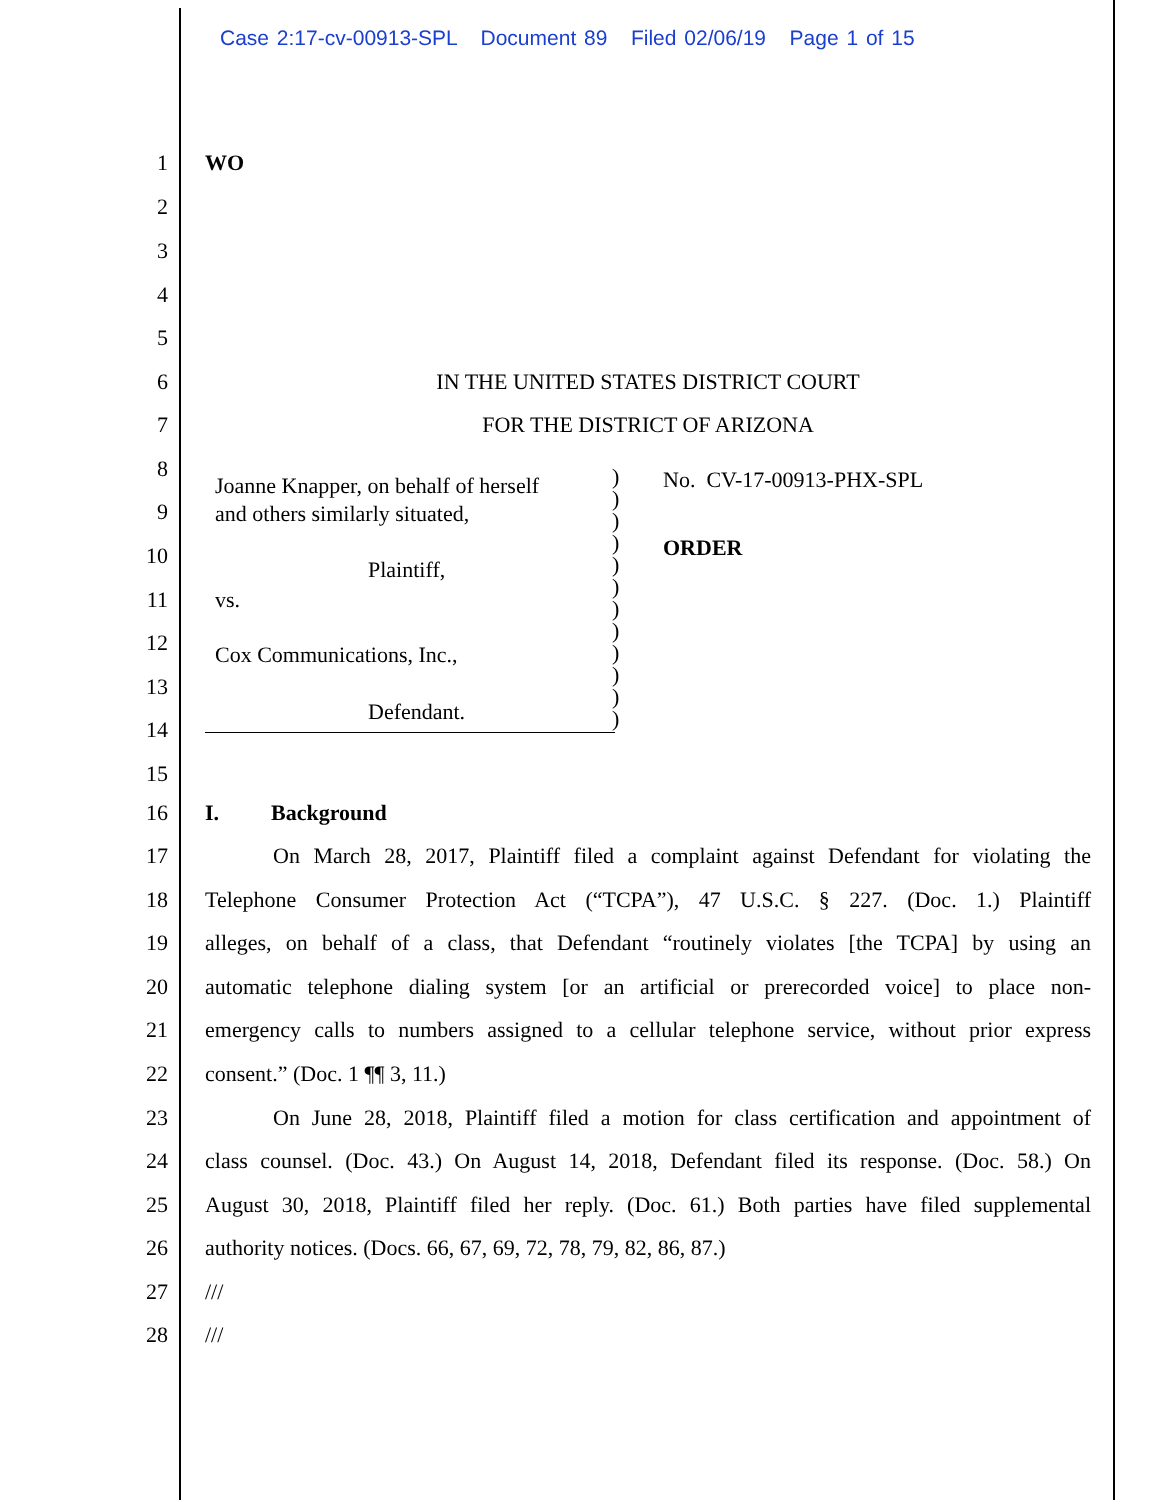Case 2:17-cv-00913-SPL Document 89 Filed 02/06/19 Page 1 of 15
1 WO
2
3
4
5
6 IN THE UNITED STATES DISTRICT COURT
7 FOR THE DISTRICT OF ARIZONA
8
9
10
11
12
13
14
15
Joanne Knapper, on behalf of herself
and others similarly situated,
Plaintiff,
vs.
Cox Communications, Inc.,
Defendant.
)
)
)
)
)
)
)
)
)
)
)
)
No. CV-17-00913-PHX-SPL
ORDER
16 I. Background
17 On March 28, 2017, Plaintiff filed a complaint against Defendant for violating the
18 Telephone Consumer Protection Act (“TCPA”), 47 U.S.C. § 227. (Doc. 1.) Plaintiff
19 alleges, on behalf of a class, that Defendant “routinely violates [the TCPA] by using an
20 automatic telephone dialing system [or an artificial or prerecorded voice] to place non-
21 emergency calls to numbers assigned to a cellular telephone service, without prior express
22 consent.” (Doc. 1 ¶¶ 3, 11.)
23 On June 28, 2018, Plaintiff filed a motion for class certification and appointment of
24 class counsel. (Doc. 43.) On August 14, 2018, Defendant filed its response. (Doc. 58.) On
25 August 30, 2018, Plaintiff filed her reply. (Doc. 61.) Both parties have filed supplemental
26 authority notices. (Docs. 66, 67, 69, 72, 78, 79, 82, 86, 87.)
27 ///
28 ///